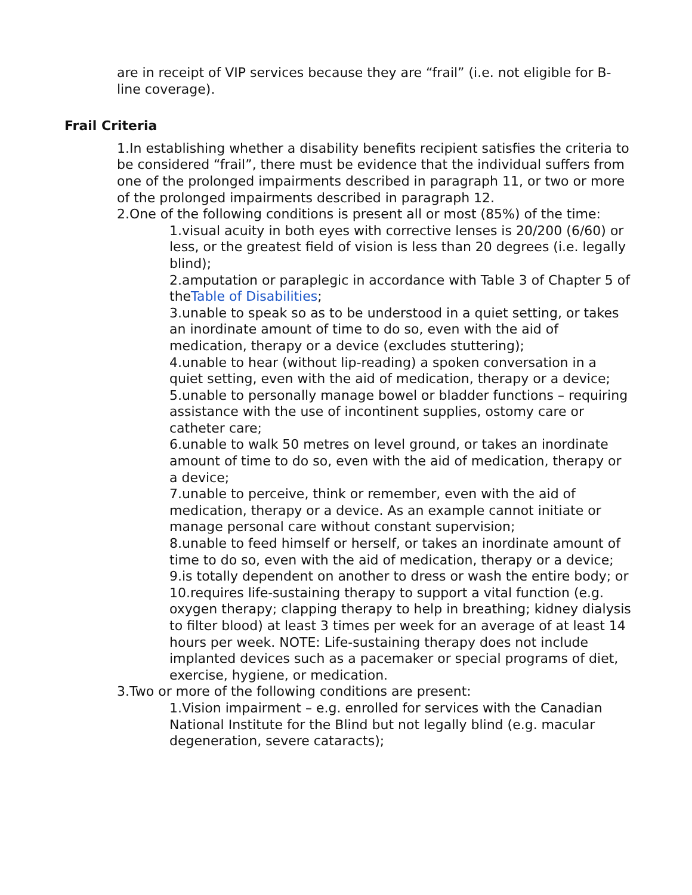are in receipt of VIP services because they are “frail” (i.e. not eligible for B-line coverage).
Frail Criteria
1.In establishing whether a disability benefits recipient satisfies the criteria to be considered “frail”, there must be evidence that the individual suffers from one of the prolonged impairments described in paragraph 11, or two or more of the prolonged impairments described in paragraph 12.
2.One of the following conditions is present all or most (85%) of the time:
1.visual acuity in both eyes with corrective lenses is 20/200 (6/60) or less, or the greatest field of vision is less than 20 degrees (i.e. legally blind);
2.amputation or paraplegic in accordance with Table 3 of Chapter 5 of theTable of Disabilities;
3.unable to speak so as to be understood in a quiet setting, or takes an inordinate amount of time to do so, even with the aid of medication, therapy or a device (excludes stuttering);
4.unable to hear (without lip-reading) a spoken conversation in a quiet setting, even with the aid of medication, therapy or a device;
5.unable to personally manage bowel or bladder functions – requiring assistance with the use of incontinent supplies, ostomy care or catheter care;
6.unable to walk 50 metres on level ground, or takes an inordinate amount of time to do so, even with the aid of medication, therapy or a device;
7.unable to perceive, think or remember, even with the aid of medication, therapy or a device. As an example cannot initiate or manage personal care without constant supervision;
8.unable to feed himself or herself, or takes an inordinate amount of time to do so, even with the aid of medication, therapy or a device;
9.is totally dependent on another to dress or wash the entire body; or
10.requires life-sustaining therapy to support a vital function (e.g. oxygen therapy; clapping therapy to help in breathing; kidney dialysis to filter blood) at least 3 times per week for an average of at least 14 hours per week. NOTE: Life-sustaining therapy does not include implanted devices such as a pacemaker or special programs of diet, exercise, hygiene, or medication.
3.Two or more of the following conditions are present:
1.Vision impairment – e.g. enrolled for services with the Canadian National Institute for the Blind but not legally blind (e.g. macular degeneration, severe cataracts);